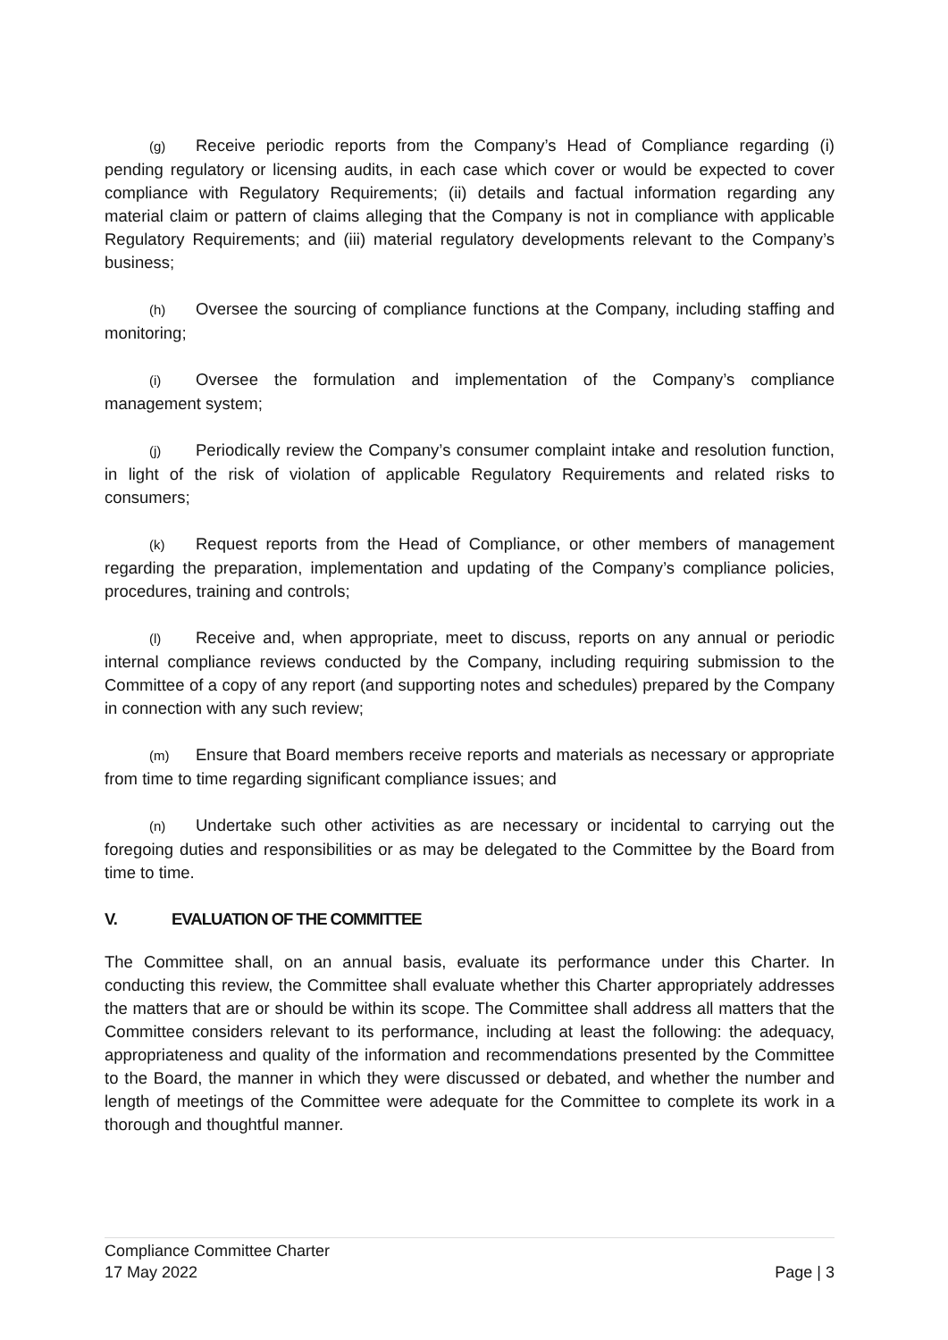(g) Receive periodic reports from the Company’s Head of Compliance regarding (i) pending regulatory or licensing audits, in each case which cover or would be expected to cover compliance with Regulatory Requirements; (ii) details and factual information regarding any material claim or pattern of claims alleging that the Company is not in compliance with applicable Regulatory Requirements; and (iii) material regulatory developments relevant to the Company’s business;
(h) Oversee the sourcing of compliance functions at the Company, including staffing and monitoring;
(i) Oversee the formulation and implementation of the Company’s compliance management system;
(j) Periodically review the Company’s consumer complaint intake and resolution function, in light of the risk of violation of applicable Regulatory Requirements and related risks to consumers;
(k) Request reports from the Head of Compliance, or other members of management regarding the preparation, implementation and updating of the Company’s compliance policies, procedures, training and controls;
(l) Receive and, when appropriate, meet to discuss, reports on any annual or periodic internal compliance reviews conducted by the Company, including requiring submission to the Committee of a copy of any report (and supporting notes and schedules) prepared by the Company in connection with any such review;
(m) Ensure that Board members receive reports and materials as necessary or appropriate from time to time regarding significant compliance issues; and
(n) Undertake such other activities as are necessary or incidental to carrying out the foregoing duties and responsibilities or as may be delegated to the Committee by the Board from time to time.
V. EVALUATION OF THE COMMITTEE
The Committee shall, on an annual basis, evaluate its performance under this Charter. In conducting this review, the Committee shall evaluate whether this Charter appropriately addresses the matters that are or should be within its scope. The Committee shall address all matters that the Committee considers relevant to its performance, including at least the following: the adequacy, appropriateness and quality of the information and recommendations presented by the Committee to the Board, the manner in which they were discussed or debated, and whether the number and length of meetings of the Committee were adequate for the Committee to complete its work in a thorough and thoughtful manner.
Compliance Committee Charter
17 May 2022 Page | 3